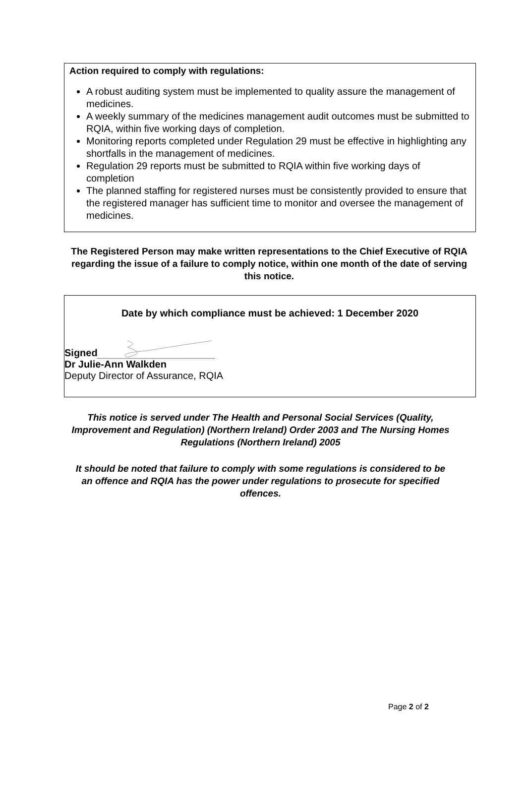Action required to comply with regulations:
A robust auditing system must be implemented to quality assure the management of medicines.
A weekly summary of the medicines management audit outcomes must be submitted to RQIA, within five working days of completion.
Monitoring reports completed under Regulation 29 must be effective in highlighting any shortfalls in the management of medicines.
Regulation 29 reports must be submitted to RQIA within five working days of completion
The planned staffing for registered nurses must be consistently provided to ensure that the registered manager has sufficient time to monitor and oversee the management of medicines.
The Registered Person may make written representations to the Chief Executive of RQIA regarding the issue of a failure to comply notice, within one month of the date of serving this notice.
Date by which compliance must be achieved: 1 December 2020
Signed
Dr Julie-Ann Walkden
Deputy Director of Assurance, RQIA
This notice is served under The Health and Personal Social Services (Quality, Improvement and Regulation) (Northern Ireland) Order 2003 and The Nursing Homes Regulations (Northern Ireland) 2005
It should be noted that failure to comply with some regulations is considered to be an offence and RQIA has the power under regulations to prosecute for specified offences.
Page 2 of 2